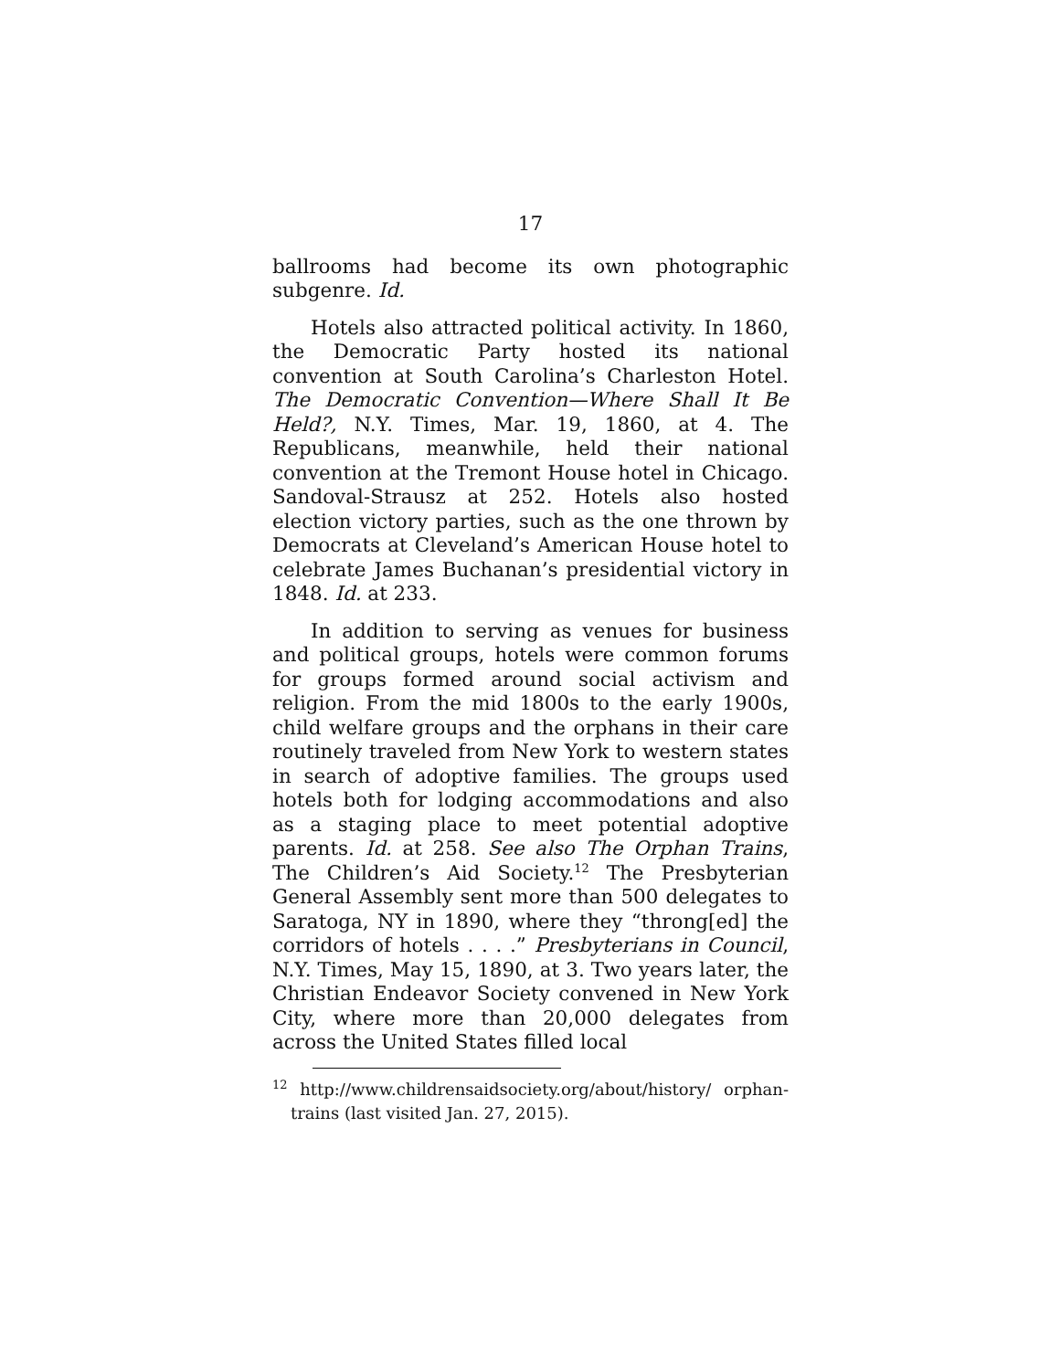17
ballrooms had become its own photographic subgenre. Id.
Hotels also attracted political activity. In 1860, the Democratic Party hosted its national convention at South Carolina’s Charleston Hotel. The Democratic Convention—Where Shall It Be Held?, N.Y. Times, Mar. 19, 1860, at 4. The Republicans, meanwhile, held their national convention at the Tremont House hotel in Chicago. Sandoval-Strausz at 252. Hotels also hosted election victory parties, such as the one thrown by Democrats at Cleveland’s American House hotel to celebrate James Buchanan’s presidential victory in 1848. Id. at 233.
In addition to serving as venues for business and political groups, hotels were common forums for groups formed around social activism and religion. From the mid 1800s to the early 1900s, child welfare groups and the orphans in their care routinely traveled from New York to western states in search of adoptive families. The groups used hotels both for lodging accommodations and also as a staging place to meet potential adoptive parents. Id. at 258. See also The Orphan Trains, The Children’s Aid Society.<sup>12</sup> The Presbyterian General Assembly sent more than 500 delegates to Saratoga, NY in 1890, where they “throng[ed] the corridors of hotels . . . .” Presbyterians in Council, N.Y. Times, May 15, 1890, at 3. Two years later, the Christian Endeavor Society convened in New York City, where more than 20,000 delegates from across the United States filled local
<sup>12</sup> http://www.childrensaidsociety.org/about/history/ orphan-trains (last visited Jan. 27, 2015).